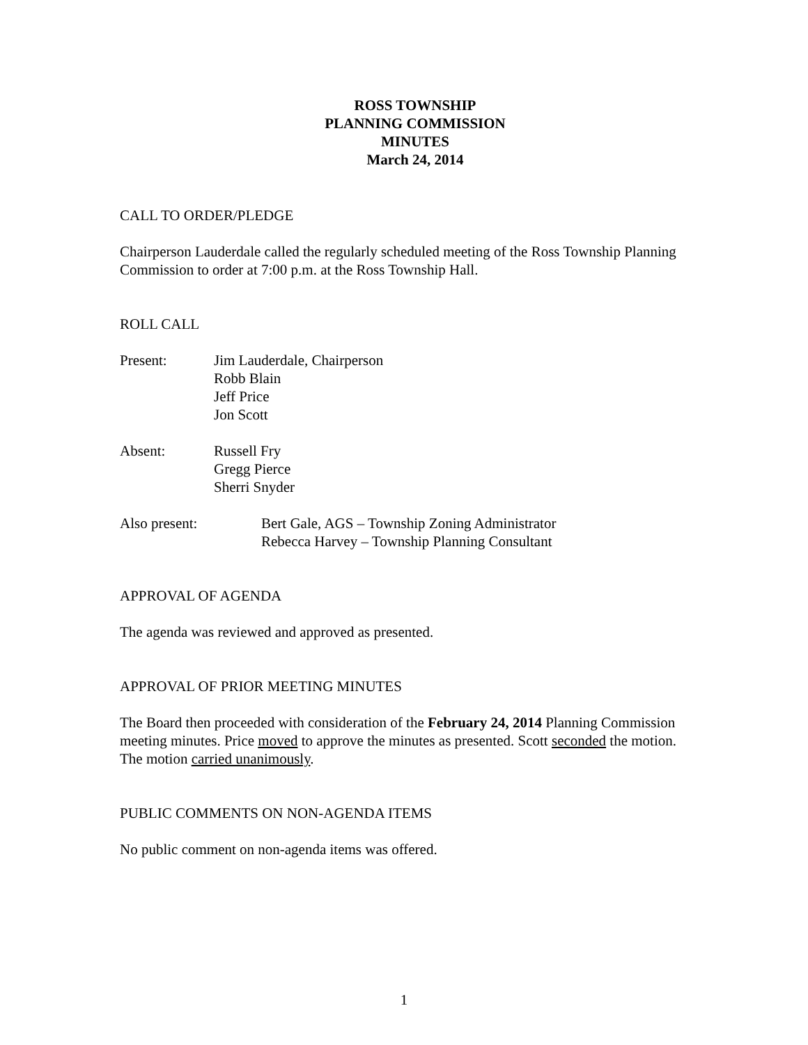ROSS TOWNSHIP
PLANNING COMMISSION
MINUTES
March 24, 2014
CALL TO ORDER/PLEDGE
Chairperson Lauderdale called the regularly scheduled meeting of the Ross Township Planning Commission to order at 7:00 p.m. at the Ross Township Hall.
ROLL CALL
Present: Jim Lauderdale, Chairperson
Robb Blain
Jeff Price
Jon Scott
Absent: Russell Fry
Gregg Pierce
Sherri Snyder
Also present: Bert Gale, AGS – Township Zoning Administrator
Rebecca Harvey – Township Planning Consultant
APPROVAL OF AGENDA
The agenda was reviewed and approved as presented.
APPROVAL OF PRIOR MEETING MINUTES
The Board then proceeded with consideration of the February 24, 2014 Planning Commission meeting minutes. Price moved to approve the minutes as presented. Scott seconded the motion. The motion carried unanimously.
PUBLIC COMMENTS ON NON-AGENDA ITEMS
No public comment on non-agenda items was offered.
1